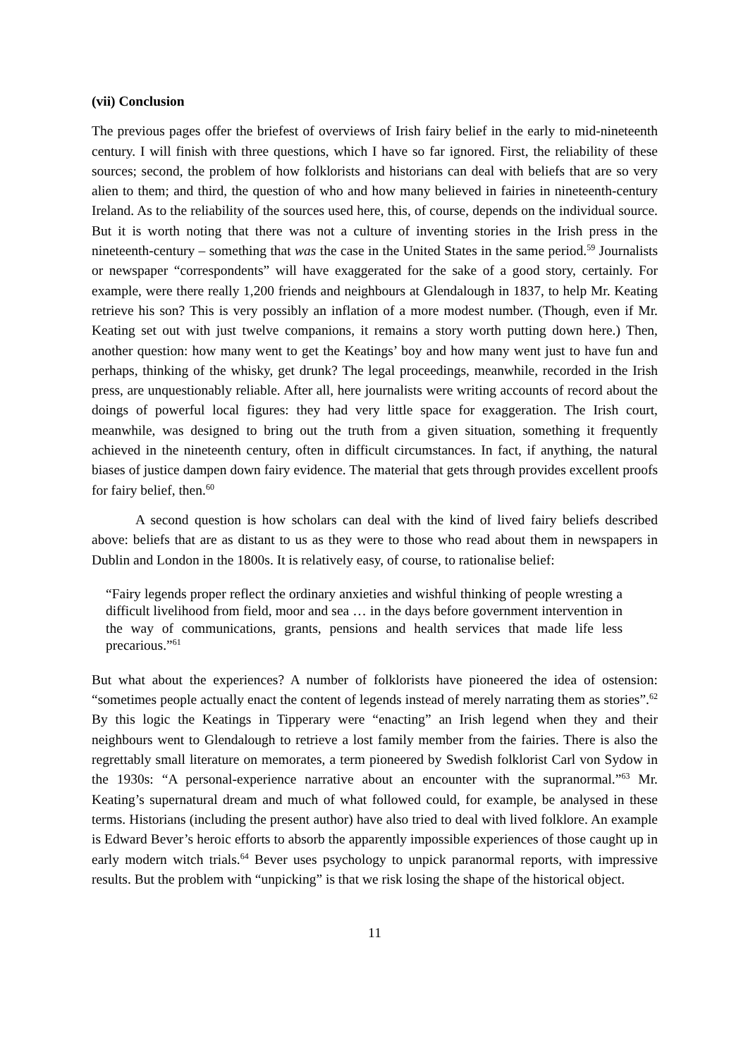(vii) Conclusion
The previous pages offer the briefest of overviews of Irish fairy belief in the early to mid-nineteenth century. I will finish with three questions, which I have so far ignored. First, the reliability of these sources; second, the problem of how folklorists and historians can deal with beliefs that are so very alien to them; and third, the question of who and how many believed in fairies in nineteenth-century Ireland. As to the reliability of the sources used here, this, of course, depends on the individual source. But it is worth noting that there was not a culture of inventing stories in the Irish press in the nineteenth-century – something that was the case in the United States in the same period.<sup>59</sup> Journalists or newspaper “correspondents” will have exaggerated for the sake of a good story, certainly. For example, were there really 1,200 friends and neighbours at Glendalough in 1837, to help Mr. Keating retrieve his son? This is very possibly an inflation of a more modest number. (Though, even if Mr. Keating set out with just twelve companions, it remains a story worth putting down here.) Then, another question: how many went to get the Keatings’ boy and how many went just to have fun and perhaps, thinking of the whisky, get drunk? The legal proceedings, meanwhile, recorded in the Irish press, are unquestionably reliable. After all, here journalists were writing accounts of record about the doings of powerful local figures: they had very little space for exaggeration. The Irish court, meanwhile, was designed to bring out the truth from a given situation, something it frequently achieved in the nineteenth century, often in difficult circumstances. In fact, if anything, the natural biases of justice dampen down fairy evidence. The material that gets through provides excellent proofs for fairy belief, then.<sup>60</sup>
A second question is how scholars can deal with the kind of lived fairy beliefs described above: beliefs that are as distant to us as they were to those who read about them in newspapers in Dublin and London in the 1800s. It is relatively easy, of course, to rationalise belief:
“Fairy legends proper reflect the ordinary anxieties and wishful thinking of people wresting a difficult livelihood from field, moor and sea … in the days before government intervention in the way of communications, grants, pensions and health services that made life less precarious.”<sup>61</sup>
But what about the experiences? A number of folklorists have pioneered the idea of ostension: “sometimes people actually enact the content of legends instead of merely narrating them as stories”.<sup>62</sup> By this logic the Keatings in Tipperary were “enacting” an Irish legend when they and their neighbours went to Glendalough to retrieve a lost family member from the fairies. There is also the regrettably small literature on memorates, a term pioneered by Swedish folklorist Carl von Sydow in the 1930s: “A personal-experience narrative about an encounter with the supranormal.”<sup>63</sup> Mr. Keating’s supernatural dream and much of what followed could, for example, be analysed in these terms. Historians (including the present author) have also tried to deal with lived folklore. An example is Edward Bever’s heroic efforts to absorb the apparently impossible experiences of those caught up in early modern witch trials.<sup>64</sup> Bever uses psychology to unpick paranormal reports, with impressive results. But the problem with “unpicking” is that we risk losing the shape of the historical object.
11